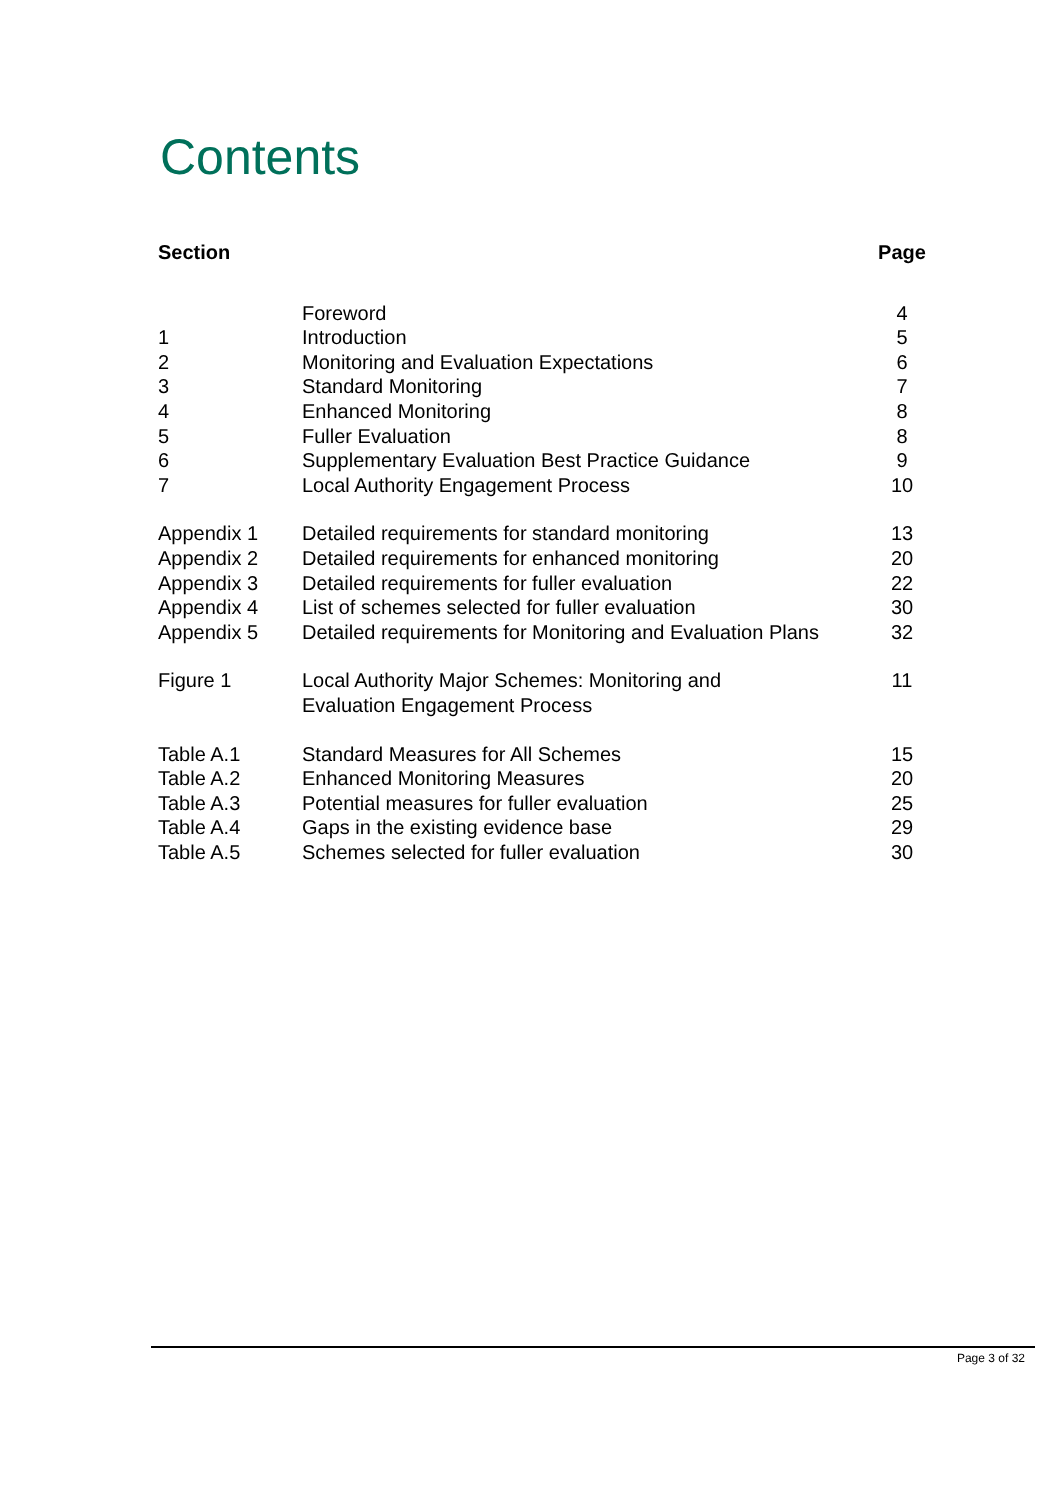Contents
| Section | | Page |
| --- | --- | --- |
| | Foreword | 4 |
| 1 | Introduction | 5 |
| 2 | Monitoring and Evaluation Expectations | 6 |
| 3 | Standard Monitoring | 7 |
| 4 | Enhanced Monitoring | 8 |
| 5 | Fuller Evaluation | 8 |
| 6 | Supplementary Evaluation Best Practice Guidance | 9 |
| 7 | Local Authority Engagement Process | 10 |
| Appendix 1 | Detailed requirements for standard monitoring | 13 |
| Appendix 2 | Detailed requirements for enhanced monitoring | 20 |
| Appendix 3 | Detailed requirements for fuller evaluation | 22 |
| Appendix 4 | List of schemes selected for fuller evaluation | 30 |
| Appendix 5 | Detailed requirements for Monitoring and Evaluation Plans | 32 |
| Figure 1 | Local Authority Major Schemes: Monitoring and Evaluation Engagement Process | 11 |
| Table A.1 | Standard Measures for All Schemes | 15 |
| Table A.2 | Enhanced Monitoring Measures | 20 |
| Table A.3 | Potential measures for fuller evaluation | 25 |
| Table A.4 | Gaps in the existing evidence base | 29 |
| Table A.5 | Schemes selected for fuller evaluation | 30 |
Page 3 of 32